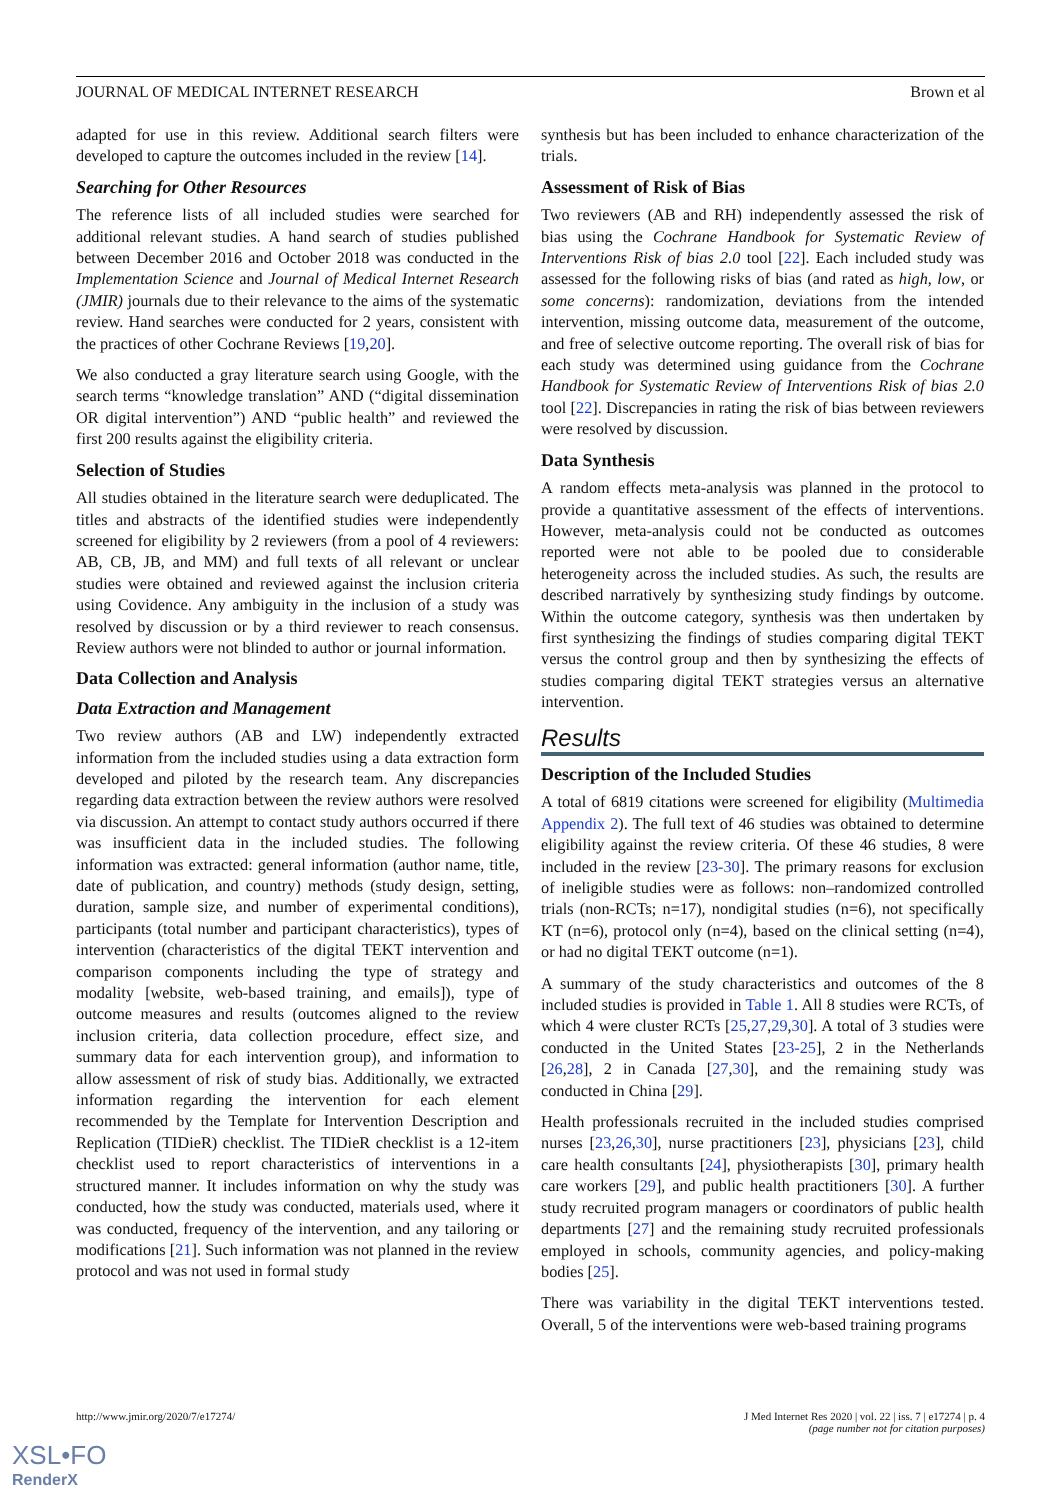JOURNAL OF MEDICAL INTERNET RESEARCH Brown et al
adapted for use in this review. Additional search filters were developed to capture the outcomes included in the review [14].
Searching for Other Resources
The reference lists of all included studies were searched for additional relevant studies. A hand search of studies published between December 2016 and October 2018 was conducted in the Implementation Science and Journal of Medical Internet Research (JMIR) journals due to their relevance to the aims of the systematic review. Hand searches were conducted for 2 years, consistent with the practices of other Cochrane Reviews [19,20].
We also conducted a gray literature search using Google, with the search terms “knowledge translation” AND (“digital dissemination OR digital intervention”) AND “public health” and reviewed the first 200 results against the eligibility criteria.
Selection of Studies
All studies obtained in the literature search were deduplicated. The titles and abstracts of the identified studies were independently screened for eligibility by 2 reviewers (from a pool of 4 reviewers: AB, CB, JB, and MM) and full texts of all relevant or unclear studies were obtained and reviewed against the inclusion criteria using Covidence. Any ambiguity in the inclusion of a study was resolved by discussion or by a third reviewer to reach consensus. Review authors were not blinded to author or journal information.
Data Collection and Analysis
Data Extraction and Management
Two review authors (AB and LW) independently extracted information from the included studies using a data extraction form developed and piloted by the research team. Any discrepancies regarding data extraction between the review authors were resolved via discussion. An attempt to contact study authors occurred if there was insufficient data in the included studies. The following information was extracted: general information (author name, title, date of publication, and country) methods (study design, setting, duration, sample size, and number of experimental conditions), participants (total number and participant characteristics), types of intervention (characteristics of the digital TEKT intervention and comparison components including the type of strategy and modality [website, web-based training, and emails]), type of outcome measures and results (outcomes aligned to the review inclusion criteria, data collection procedure, effect size, and summary data for each intervention group), and information to allow assessment of risk of study bias. Additionally, we extracted information regarding the intervention for each element recommended by the Template for Intervention Description and Replication (TIDieR) checklist. The TIDieR checklist is a 12-item checklist used to report characteristics of interventions in a structured manner. It includes information on why the study was conducted, how the study was conducted, materials used, where it was conducted, frequency of the intervention, and any tailoring or modifications [21]. Such information was not planned in the review protocol and was not used in formal study
synthesis but has been included to enhance characterization of the trials.
Assessment of Risk of Bias
Two reviewers (AB and RH) independently assessed the risk of bias using the Cochrane Handbook for Systematic Review of Interventions Risk of bias 2.0 tool [22]. Each included study was assessed for the following risks of bias (and rated as high, low, or some concerns): randomization, deviations from the intended intervention, missing outcome data, measurement of the outcome, and free of selective outcome reporting. The overall risk of bias for each study was determined using guidance from the Cochrane Handbook for Systematic Review of Interventions Risk of bias 2.0 tool [22]. Discrepancies in rating the risk of bias between reviewers were resolved by discussion.
Data Synthesis
A random effects meta-analysis was planned in the protocol to provide a quantitative assessment of the effects of interventions. However, meta-analysis could not be conducted as outcomes reported were not able to be pooled due to considerable heterogeneity across the included studies. As such, the results are described narratively by synthesizing study findings by outcome. Within the outcome category, synthesis was then undertaken by first synthesizing the findings of studies comparing digital TEKT versus the control group and then by synthesizing the effects of studies comparing digital TEKT strategies versus an alternative intervention.
Results
Description of the Included Studies
A total of 6819 citations were screened for eligibility (Multimedia Appendix 2). The full text of 46 studies was obtained to determine eligibility against the review criteria. Of these 46 studies, 8 were included in the review [23-30]. The primary reasons for exclusion of ineligible studies were as follows: non–randomized controlled trials (non-RCTs; n=17), nondigital studies (n=6), not specifically KT (n=6), protocol only (n=4), based on the clinical setting (n=4), or had no digital TEKT outcome (n=1).
A summary of the study characteristics and outcomes of the 8 included studies is provided in Table 1. All 8 studies were RCTs, of which 4 were cluster RCTs [25,27,29,30]. A total of 3 studies were conducted in the United States [23-25], 2 in the Netherlands [26,28], 2 in Canada [27,30], and the remaining study was conducted in China [29].
Health professionals recruited in the included studies comprised nurses [23,26,30], nurse practitioners [23], physicians [23], child care health consultants [24], physiotherapists [30], primary health care workers [29], and public health practitioners [30]. A further study recruited program managers or coordinators of public health departments [27] and the remaining study recruited professionals employed in schools, community agencies, and policy-making bodies [25].
There was variability in the digital TEKT interventions tested. Overall, 5 of the interventions were web-based training programs
http://www.jmir.org/2020/7/e17274/ J Med Internet Res 2020 | vol. 22 | iss. 7 | e17274 | p. 4
(page number not for citation purposes)
XSL•FO
RenderX